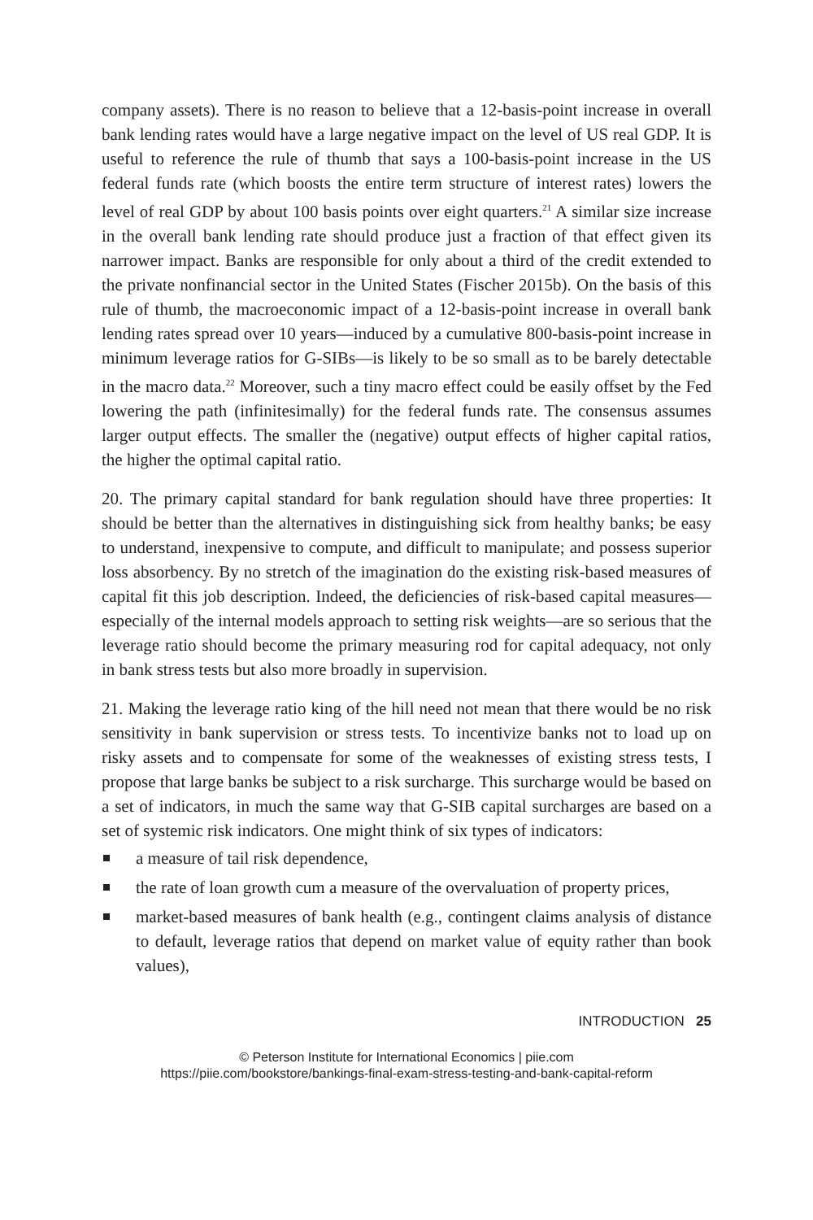company assets). There is no reason to believe that a 12-basis-point increase in overall bank lending rates would have a large negative impact on the level of US real GDP. It is useful to reference the rule of thumb that says a 100-basis-point increase in the US federal funds rate (which boosts the entire term structure of interest rates) lowers the level of real GDP by about 100 basis points over eight quarters.<sup>21</sup> A similar size increase in the overall bank lending rate should produce just a fraction of that effect given its narrower impact. Banks are responsible for only about a third of the credit extended to the private nonfinancial sector in the United States (Fischer 2015b). On the basis of this rule of thumb, the macroeconomic impact of a 12-basis-point increase in overall bank lending rates spread over 10 years—induced by a cumulative 800-basis-point increase in minimum leverage ratios for G-SIBs—is likely to be so small as to be barely detectable in the macro data.<sup>22</sup> Moreover, such a tiny macro effect could be easily offset by the Fed lowering the path (infinitesimally) for the federal funds rate. The consensus assumes larger output effects. The smaller the (negative) output effects of higher capital ratios, the higher the optimal capital ratio.
20. The primary capital standard for bank regulation should have three properties: It should be better than the alternatives in distinguishing sick from healthy banks; be easy to understand, inexpensive to compute, and difficult to manipulate; and possess superior loss absorbency. By no stretch of the imagination do the existing risk-based measures of capital fit this job description. Indeed, the deficiencies of risk-based capital measures—especially of the internal models approach to setting risk weights—are so serious that the leverage ratio should become the primary measuring rod for capital adequacy, not only in bank stress tests but also more broadly in supervision.
21. Making the leverage ratio king of the hill need not mean that there would be no risk sensitivity in bank supervision or stress tests. To incentivize banks not to load up on risky assets and to compensate for some of the weaknesses of existing stress tests, I propose that large banks be subject to a risk surcharge. This surcharge would be based on a set of indicators, in much the same way that G-SIB capital surcharges are based on a set of systemic risk indicators. One might think of six types of indicators:
a measure of tail risk dependence,
the rate of loan growth cum a measure of the overvaluation of property prices,
market-based measures of bank health (e.g., contingent claims analysis of distance to default, leverage ratios that depend on market value of equity rather than book values),
INTRODUCTION 25
© Peterson Institute for International Economics | piie.com
https://piie.com/bookstore/bankings-final-exam-stress-testing-and-bank-capital-reform